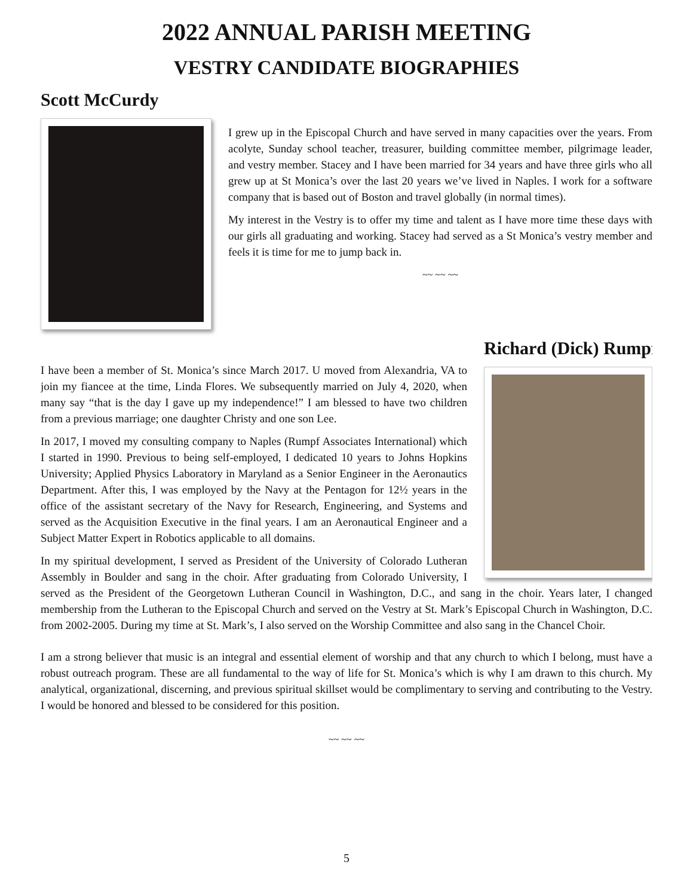2022 ANNUAL PARISH MEETING
VESTRY CANDIDATE BIOGRAPHIES
Scott McCurdy
I grew up in the Episcopal Church and have served in many capacities over the years. From acolyte, Sunday school teacher, treasurer, building committee member, pilgrimage leader, and vestry member. Stacey and I have been married for 34 years and have three girls who all grew up at St Monica’s over the last 20 years we’ve lived in Naples. I work for a software company that is based out of Boston and travel globally (in normal times).
My interest in the Vestry is to offer my time and talent as I have more time these days with our girls all graduating and working. Stacey had served as a St Monica’s vestry member and feels it is time for me to jump back in.
~~ ~~ ~~
Richard (Dick) Rumpf
I have been a member of St. Monica’s since March 2017. U moved from Alexandria, VA to join my fiancee at the time, Linda Flores. We subsequently married on July 4, 2020, when many say “that is the day I gave up my independence!” I am blessed to have two children from a previous marriage; one daughter Christy and one son Lee.
In 2017, I moved my consulting company to Naples (Rumpf Associates International) which I started in 1990. Previous to being self-employed, I dedicated 10 years to Johns Hopkins University; Applied Physics Laboratory in Maryland as a Senior Engineer in the Aeronautics Department. After this, I was employed by the Navy at the Pentagon for 12½ years in the office of the assistant secretary of the Navy for Research, Engineering, and Systems and served as the Acquisition Executive in the final years. I am an Aeronautical Engineer and a Subject Matter Expert in Robotics applicable to all domains.
In my spiritual development, I served as President of the University of Colorado Lutheran Assembly in Boulder and sang in the choir. After graduating from Colorado University, I served as the President of the Georgetown Lutheran Council in Washington, D.C., and sang in the choir. Years later, I changed membership from the Lutheran to the Episcopal Church and served on the Vestry at St. Mark’s Episcopal Church in Washington, D.C. from 2002-2005. During my time at St. Mark’s, I also served on the Worship Committee and also sang in the Chancel Choir.
I am a strong believer that music is an integral and essential element of worship and that any church to which I belong, must have a robust outreach program. These are all fundamental to the way of life for St. Monica’s which is why I am drawn to this church. My analytical, organizational, discerning, and previous spiritual skillset would be complimentary to serving and contributing to the Vestry. I would be honored and blessed to be considered for this position.
~~ ~~ ~~
5